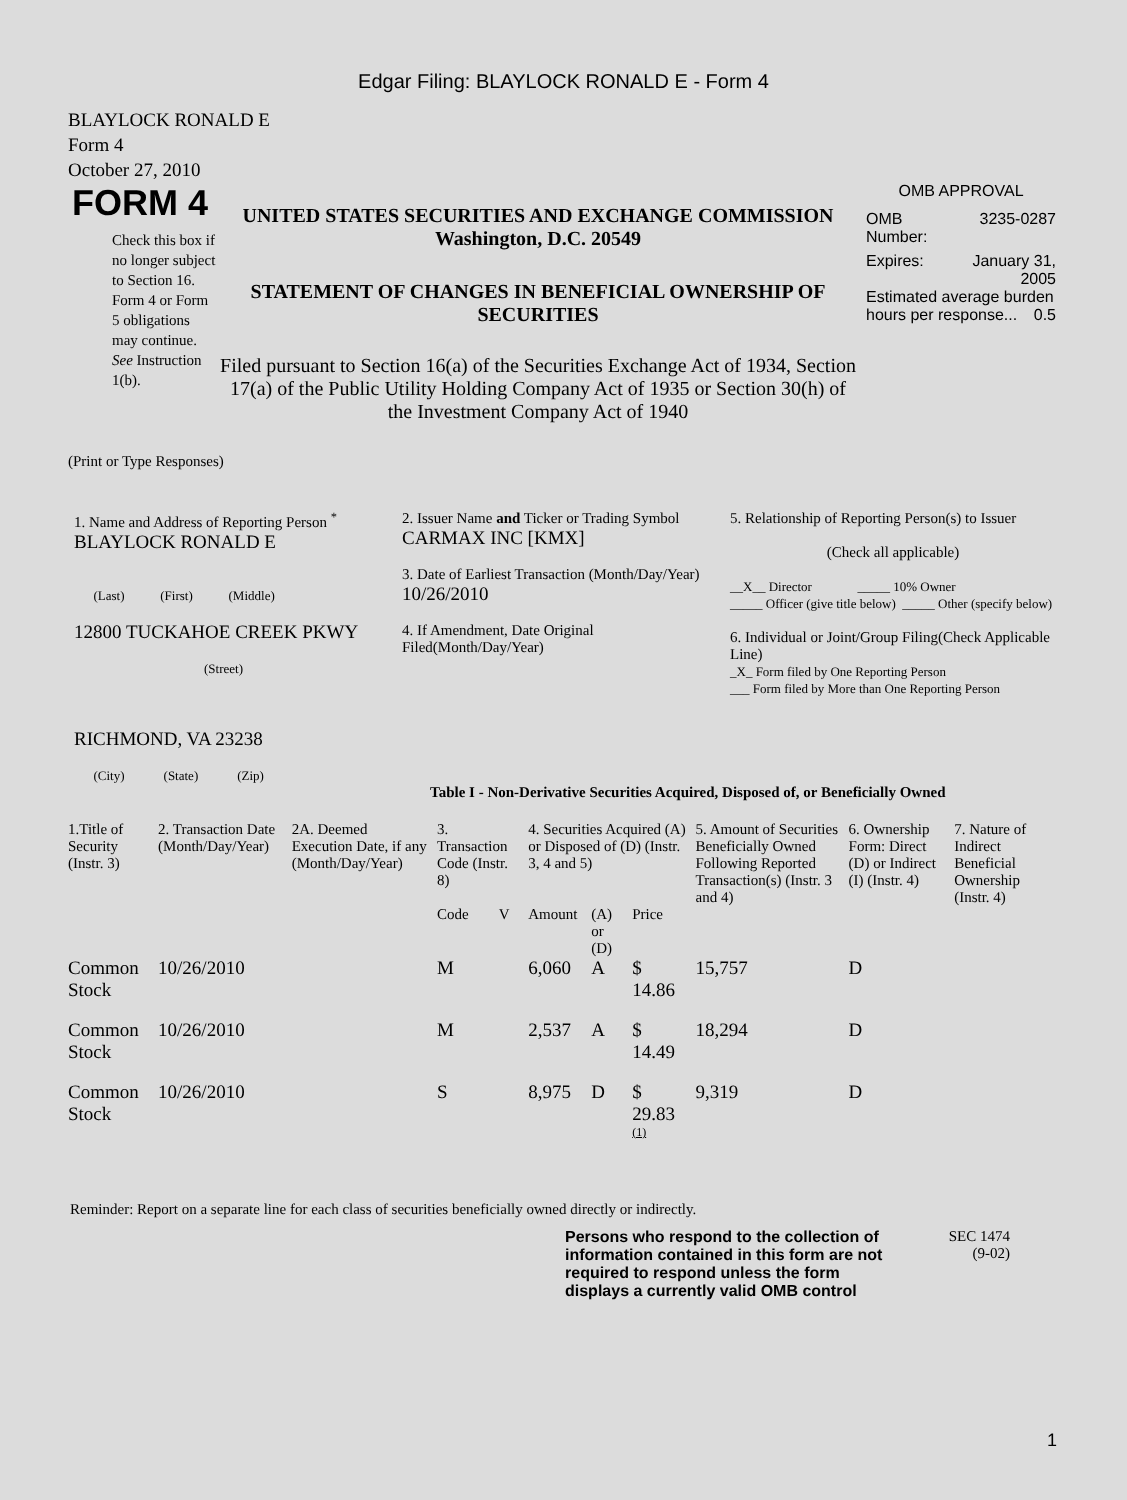Edgar Filing: BLAYLOCK RONALD E - Form 4
BLAYLOCK RONALD E
Form 4
October 27, 2010
FORM 4
Check this box if no longer subject to Section 16. Form 4 or Form 5 obligations may continue. See Instruction 1(b).
UNITED STATES SECURITIES AND EXCHANGE COMMISSION
Washington, D.C. 20549
STATEMENT OF CHANGES IN BENEFICIAL OWNERSHIP OF SECURITIES
Filed pursuant to Section 16(a) of the Securities Exchange Act of 1934, Section 17(a) of the Public Utility Holding Company Act of 1935 or Section 30(h) of the Investment Company Act of 1940
OMB APPROVAL
OMB
Number: 3235-0287
Expires: January 31,
2005
Estimated average burden hours per response... 0.5
(Print or Type Responses)
| 1. Name and Address of Reporting Person <sup>*</sup> BLAYLOCK RONALD E (Last) (First) (Middle) 12800 TUCKAHOE CREEK PKWY (Street) RICHMOND, VA 23238 (City) (State) (Zip) | 2. Issuer Name and Ticker or Trading Symbol CARMAX INC [KMX] 3. Date of Earliest Transaction (Month/Day/Year) 10/26/2010 4. If Amendment, Date Original Filed(Month/Day/Year) | 5. Relationship of Reporting Person(s) to Issuer (Check all applicable) __X__ Director _____ 10% Owner _____ Officer (give title below) _____ Other (specify below) 6. Individual or Joint/Group Filing(Check Applicable Line) _X_ Form filed by One Reporting Person ___ Form filed by More than One Reporting Person |
Table I - Non-Derivative Securities Acquired, Disposed of, or Beneficially Owned
| 1.Title of Security (Instr. 3) | 2. Transaction Date (Month/Day/Year) | 2A. Deemed Execution Date, if any (Month/Day/Year) | 3. Transaction Code (Instr. 8) | | 4. Securities Acquired (A) or Disposed of (D) (Instr. 3, 4 and 5) | | | 5. Amount of Securities Beneficially Owned Following Reported Transaction(s) (Instr. 3 and 4) | 6. Ownership Form: Direct (D) or Indirect (I) (Instr. 4) | 7. Nature of Indirect Beneficial Ownership (Instr. 4) |
| --- | --- | --- | --- | --- | --- | --- | --- | --- | --- | --- |
| | | | Code | V | Amount | (A) or (D) | Price | | | |
| Common Stock | 10/26/2010 | | M | | 6,060 | A | $ 14.86 | 15,757 | D | |
| Common Stock | 10/26/2010 | | M | | 2,537 | A | $ 14.49 | 18,294 | D | |
| Common Stock | 10/26/2010 | | S | | 8,975 | D | $ 29.83 <sup>(1)</sup> | 9,319 | D | |
Reminder: Report on a separate line for each class of securities beneficially owned directly or indirectly.
Persons who respond to the collection of information contained in this form are not required to respond unless the form displays a currently valid OMB control
SEC 1474
(9-02)
1